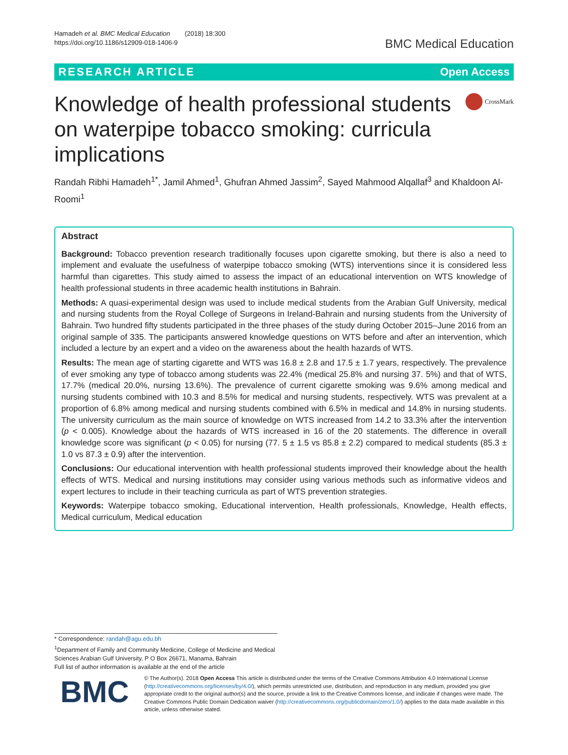Hamadeh et al. BMC Medical Education (2018) 18:300
https://doi.org/10.1186/s12909-018-1406-9
BMC Medical Education
RESEARCH ARTICLE Open Access
Knowledge of health professional students on waterpipe tobacco smoking: curricula implications
CrossMark
Randah Ribhi Hamadeh<sup>1*</sup>, Jamil Ahmed<sup>1</sup>, Ghufran Ahmed Jassim<sup>2</sup>, Sayed Mahmood Alqallaf<sup>3</sup> and Khaldoon Al-Roomi<sup>1</sup>
Abstract
Background: Tobacco prevention research traditionally focuses upon cigarette smoking, but there is also a need to implement and evaluate the usefulness of waterpipe tobacco smoking (WTS) interventions since it is considered less harmful than cigarettes. This study aimed to assess the impact of an educational intervention on WTS knowledge of health professional students in three academic health institutions in Bahrain.
Methods: A quasi-experimental design was used to include medical students from the Arabian Gulf University, medical and nursing students from the Royal College of Surgeons in Ireland-Bahrain and nursing students from the University of Bahrain. Two hundred fifty students participated in the three phases of the study during October 2015–June 2016 from an original sample of 335. The participants answered knowledge questions on WTS before and after an intervention, which included a lecture by an expert and a video on the awareness about the health hazards of WTS.
Results: The mean age of starting cigarette and WTS was 16.8 ± 2.8 and 17.5 ± 1.7 years, respectively. The prevalence of ever smoking any type of tobacco among students was 22.4% (medical 25.8% and nursing 37. 5%) and that of WTS, 17.7% (medical 20.0%, nursing 13.6%). The prevalence of current cigarette smoking was 9.6% among medical and nursing students combined with 10.3 and 8.5% for medical and nursing students, respectively. WTS was prevalent at a proportion of 6.8% among medical and nursing students combined with 6.5% in medical and 14.8% in nursing students. The university curriculum as the main source of knowledge on WTS increased from 14.2 to 33.3% after the intervention (p < 0.005). Knowledge about the hazards of WTS increased in 16 of the 20 statements. The difference in overall knowledge score was significant (p < 0.05) for nursing (77. 5 ± 1.5 vs 85.8 ± 2.2) compared to medical students (85.3 ± 1.0 vs 87.3 ± 0.9) after the intervention.
Conclusions: Our educational intervention with health professional students improved their knowledge about the health effects of WTS. Medical and nursing institutions may consider using various methods such as informative videos and expert lectures to include in their teaching curricula as part of WTS prevention strategies.
Keywords: Waterpipe tobacco smoking, Educational intervention, Health professionals, Knowledge, Health effects, Medical curriculum, Medical education
* Correspondence: randah@agu.edu.bh
<sup>1</sup> Department of Family and Community Medicine, College of Medicine and Medical Sciences Arabian Gulf University, P O Box 26671, Manama, Bahrain
Full list of author information is available at the end of the article
BMC
© The Author(s). 2018 Open Access This article is distributed under the terms of the Creative Commons Attribution 4.0 International License (http://creativecommons.org/licenses/by/4.0/), which permits unrestricted use, distribution, and reproduction in any medium, provided you give appropriate credit to the original author(s) and the source, provide a link to the Creative Commons license, and indicate if changes were made. The Creative Commons Public Domain Dedication waiver (http://creativecommons.org/publicdomain/zero/1.0/) applies to the data made available in this article, unless otherwise stated.